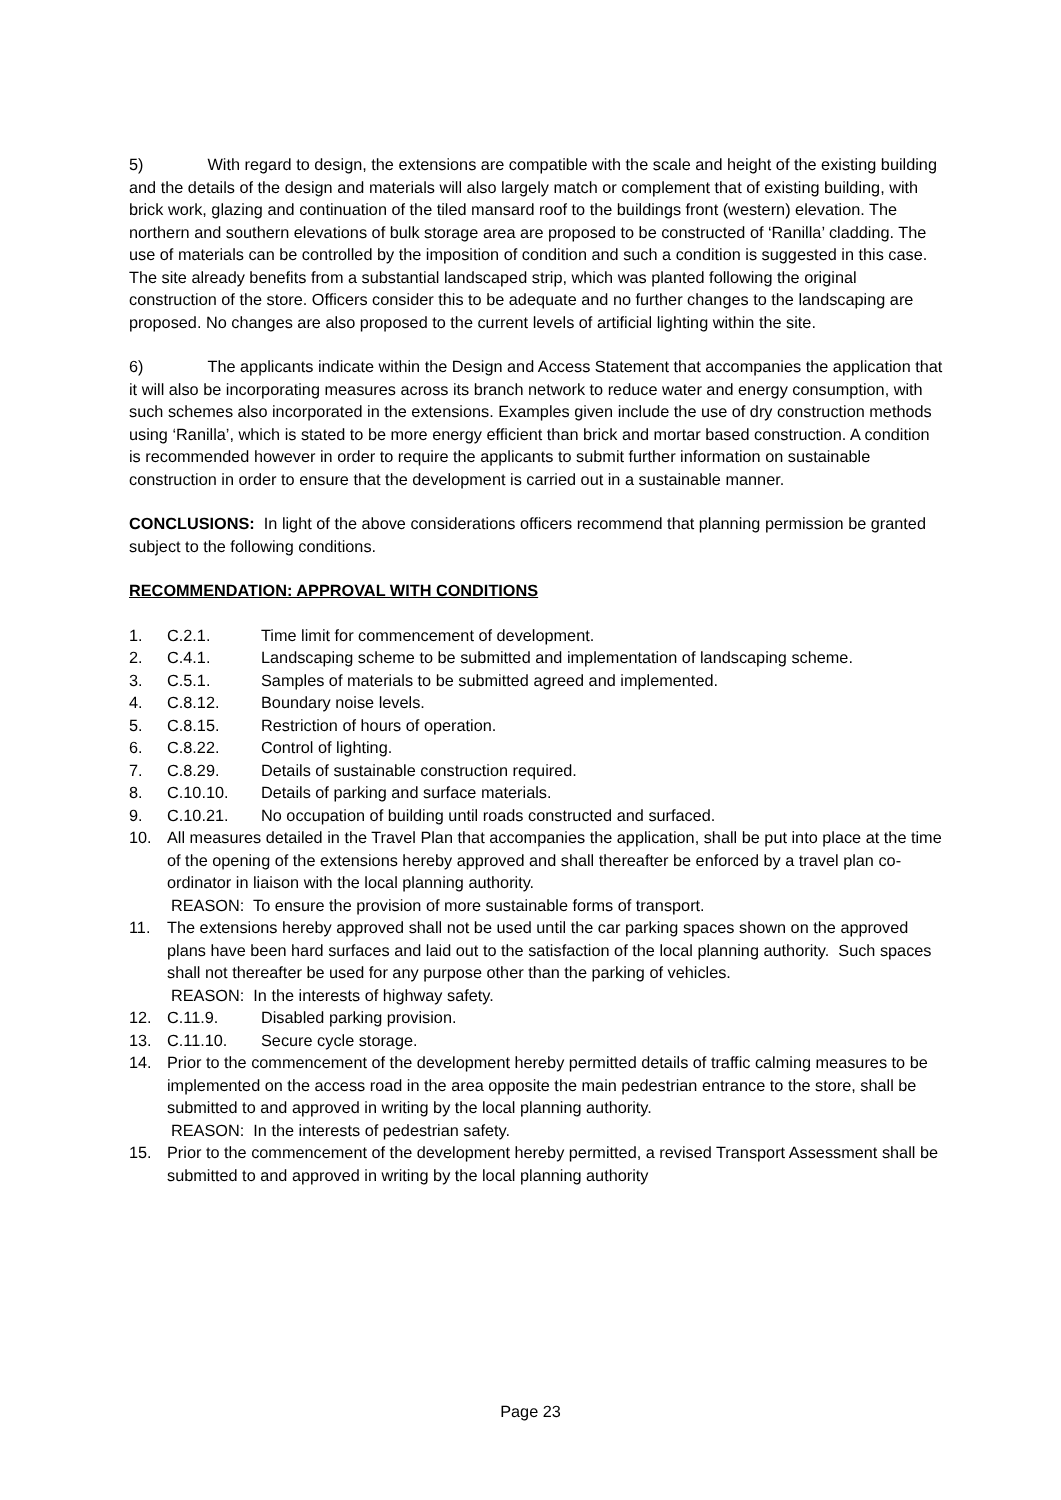5) With regard to design, the extensions are compatible with the scale and height of the existing building and the details of the design and materials will also largely match or complement that of existing building, with brick work, glazing and continuation of the tiled mansard roof to the buildings front (western) elevation. The northern and southern elevations of bulk storage area are proposed to be constructed of ‘Ranilla’ cladding. The use of materials can be controlled by the imposition of condition and such a condition is suggested in this case. The site already benefits from a substantial landscaped strip, which was planted following the original construction of the store. Officers consider this to be adequate and no further changes to the landscaping are proposed. No changes are also proposed to the current levels of artificial lighting within the site.
6) The applicants indicate within the Design and Access Statement that accompanies the application that it will also be incorporating measures across its branch network to reduce water and energy consumption, with such schemes also incorporated in the extensions. Examples given include the use of dry construction methods using ‘Ranilla’, which is stated to be more energy efficient than brick and mortar based construction. A condition is recommended however in order to require the applicants to submit further information on sustainable construction in order to ensure that the development is carried out in a sustainable manner.
CONCLUSIONS: In light of the above considerations officers recommend that planning permission be granted subject to the following conditions.
RECOMMENDATION: APPROVAL WITH CONDITIONS
1. C.2.1. Time limit for commencement of development.
2. C.4.1. Landscaping scheme to be submitted and implementation of landscaping scheme.
3. C.5.1. Samples of materials to be submitted agreed and implemented.
4. C.8.12. Boundary noise levels.
5. C.8.15. Restriction of hours of operation.
6. C.8.22. Control of lighting.
7. C.8.29. Details of sustainable construction required.
8. C.10.10. Details of parking and surface materials.
9. C.10.21. No occupation of building until roads constructed and surfaced.
10. All measures detailed in the Travel Plan that accompanies the application, shall be put into place at the time of the opening of the extensions hereby approved and shall thereafter be enforced by a travel plan co-ordinator in liaison with the local planning authority.
REASON: To ensure the provision of more sustainable forms of transport.
11. The extensions hereby approved shall not be used until the car parking spaces shown on the approved plans have been hard surfaces and laid out to the satisfaction of the local planning authority. Such spaces shall not thereafter be used for any purpose other than the parking of vehicles.
REASON: In the interests of highway safety.
12. C.11.9. Disabled parking provision.
13. C.11.10. Secure cycle storage.
14. Prior to the commencement of the development hereby permitted details of traffic calming measures to be implemented on the access road in the area opposite the main pedestrian entrance to the store, shall be submitted to and approved in writing by the local planning authority.
REASON: In the interests of pedestrian safety.
15. Prior to the commencement of the development hereby permitted, a revised Transport Assessment shall be submitted to and approved in writing by the local planning authority
Page 23